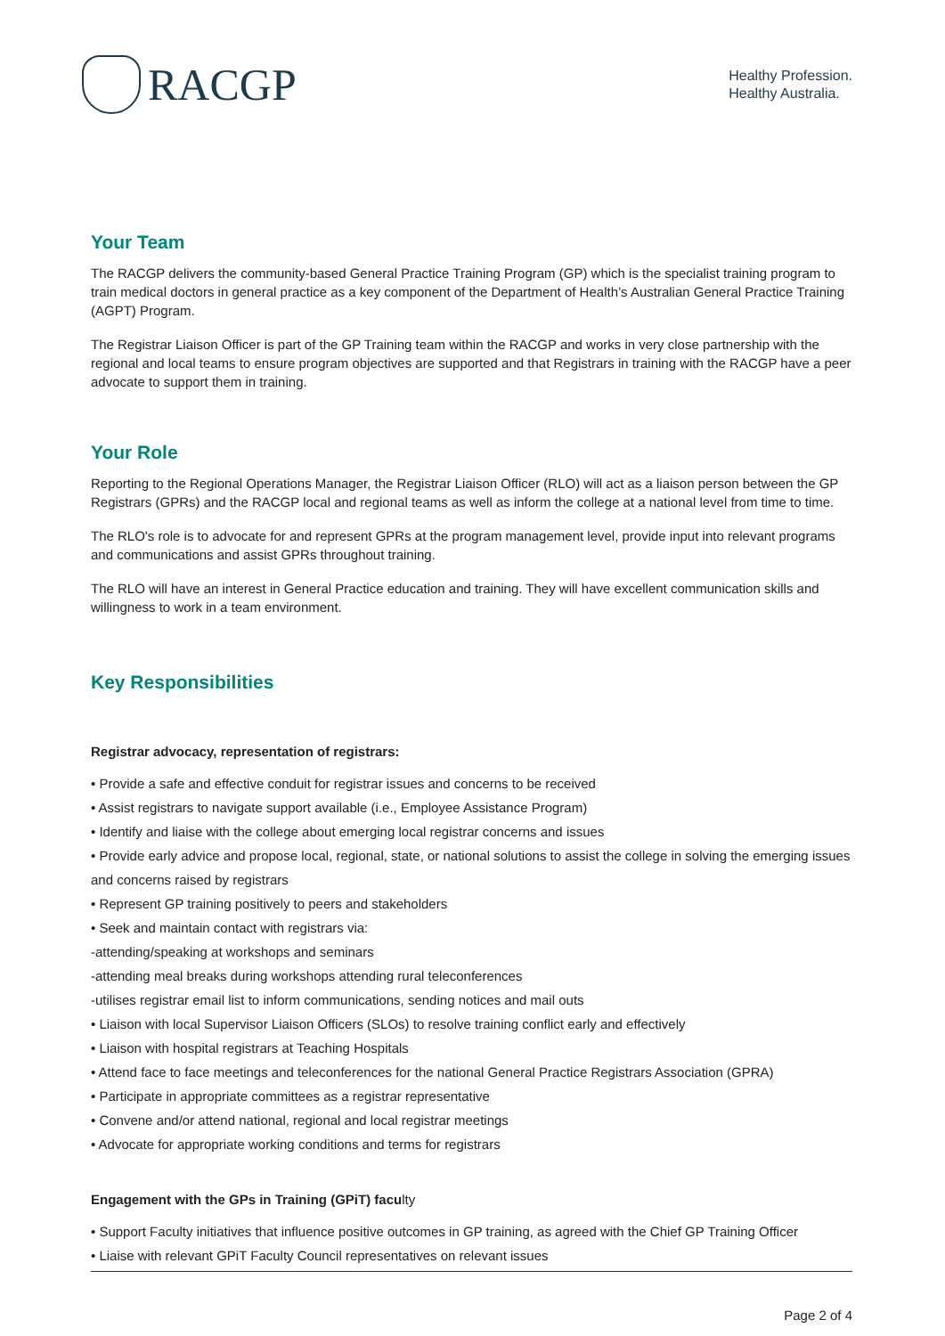RACGP
Healthy Profession.
Healthy Australia.
Your Team
The RACGP delivers the community-based General Practice Training Program (GP) which is the specialist training program to train medical doctors in general practice as a key component of the Department of Health’s Australian General Practice Training (AGPT) Program.
The Registrar Liaison Officer is part of the GP Training team within the RACGP and works in very close partnership with the regional and local teams to ensure program objectives are supported and that Registrars in training with the RACGP have a peer advocate to support them in training.
Your Role
Reporting to the Regional Operations Manager, the Registrar Liaison Officer (RLO) will act as a liaison person between the GP Registrars (GPRs) and the RACGP local and regional teams as well as inform the college at a national level from time to time.
The RLO's role is to advocate for and represent GPRs at the program management level, provide input into relevant programs and communications and assist GPRs throughout training.
The RLO will have an interest in General Practice education and training. They will have excellent communication skills and willingness to work in a team environment.
Key Responsibilities
Registrar advocacy, representation of registrars:
• Provide a safe and effective conduit for registrar issues and concerns to be received
• Assist registrars to navigate support available (i.e., Employee Assistance Program)
• Identify and liaise with the college about emerging local registrar concerns and issues
• Provide early advice and propose local, regional, state, or national solutions to assist the college in solving the emerging issues and concerns raised by registrars
• Represent GP training positively to peers and stakeholders
• Seek and maintain contact with registrars via:
-attending/speaking at workshops and seminars
-attending meal breaks during workshops attending rural teleconferences
-utilises registrar email list to inform communications, sending notices and mail outs
• Liaison with local Supervisor Liaison Officers (SLOs) to resolve training conflict early and effectively
• Liaison with hospital registrars at Teaching Hospitals
• Attend face to face meetings and teleconferences for the national General Practice Registrars Association (GPRA)
• Participate in appropriate committees as a registrar representative
• Convene and/or attend national, regional and local registrar meetings
• Advocate for appropriate working conditions and terms for registrars
Engagement with the GPs in Training (GPiT) facu lty
• Support Faculty initiatives that influence positive outcomes in GP training, as agreed with the Chief GP Training Officer
• Liaise with relevant GPiT Faculty Council representatives on relevant issues
Page 2 of 4